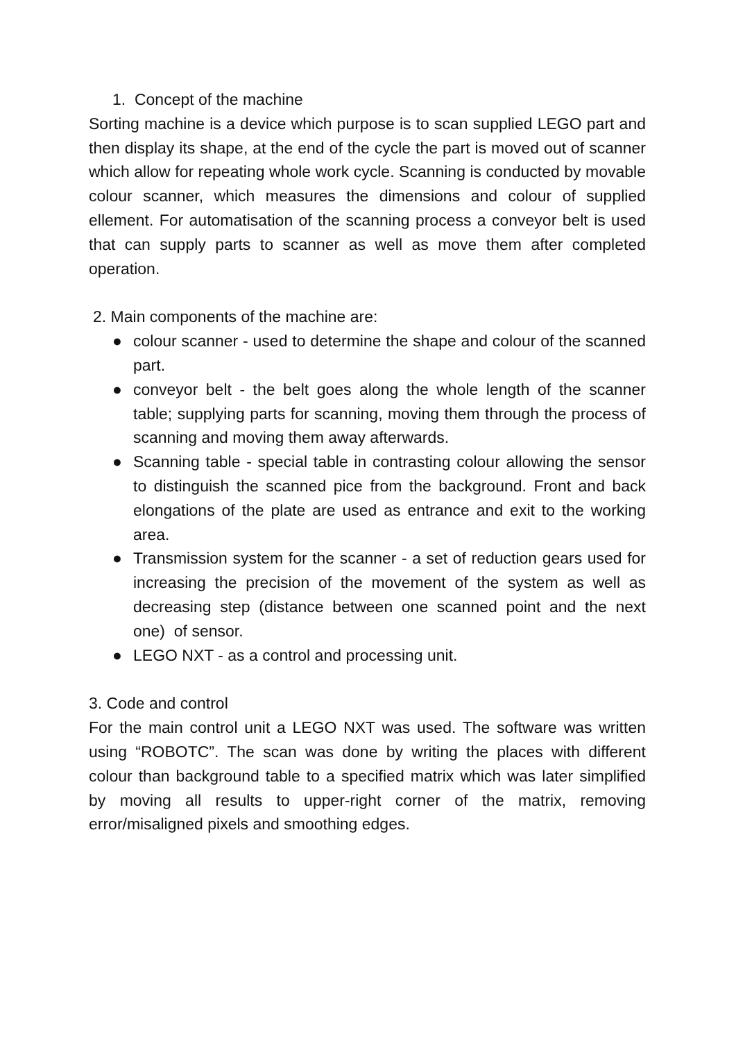1. Concept of the machine
Sorting machine is a device which purpose is to scan supplied LEGO part and then display its shape, at the end of the cycle the part is moved out of scanner which allow for repeating whole work cycle. Scanning is conducted by movable colour scanner, which measures the dimensions and colour of supplied ellement. For automatisation of the scanning process a conveyor belt is used that can supply parts to scanner as well as move them after completed operation.
2. Main components of the machine are:
● colour scanner - used to determine the shape and colour of the scanned part.
● conveyor belt - the belt goes along the whole length of the scanner table; supplying parts for scanning, moving them through the process of scanning and moving them away afterwards.
● Scanning table - special table in contrasting colour allowing the sensor to distinguish the scanned pice from the background. Front and back elongations of the plate are used as entrance and exit to the working area.
● Transmission system for the scanner - a set of reduction gears used for increasing the precision of the movement of the system as well as decreasing step (distance between one scanned point and the next one) of sensor.
● LEGO NXT - as a control and processing unit.
3. Code and control
For the main control unit a LEGO NXT was used. The software was written using “ROBOTC”. The scan was done by writing the places with different colour than background table to a specified matrix which was later simplified by moving all results to upper-right corner of the matrix, removing error/misaligned pixels and smoothing edges.